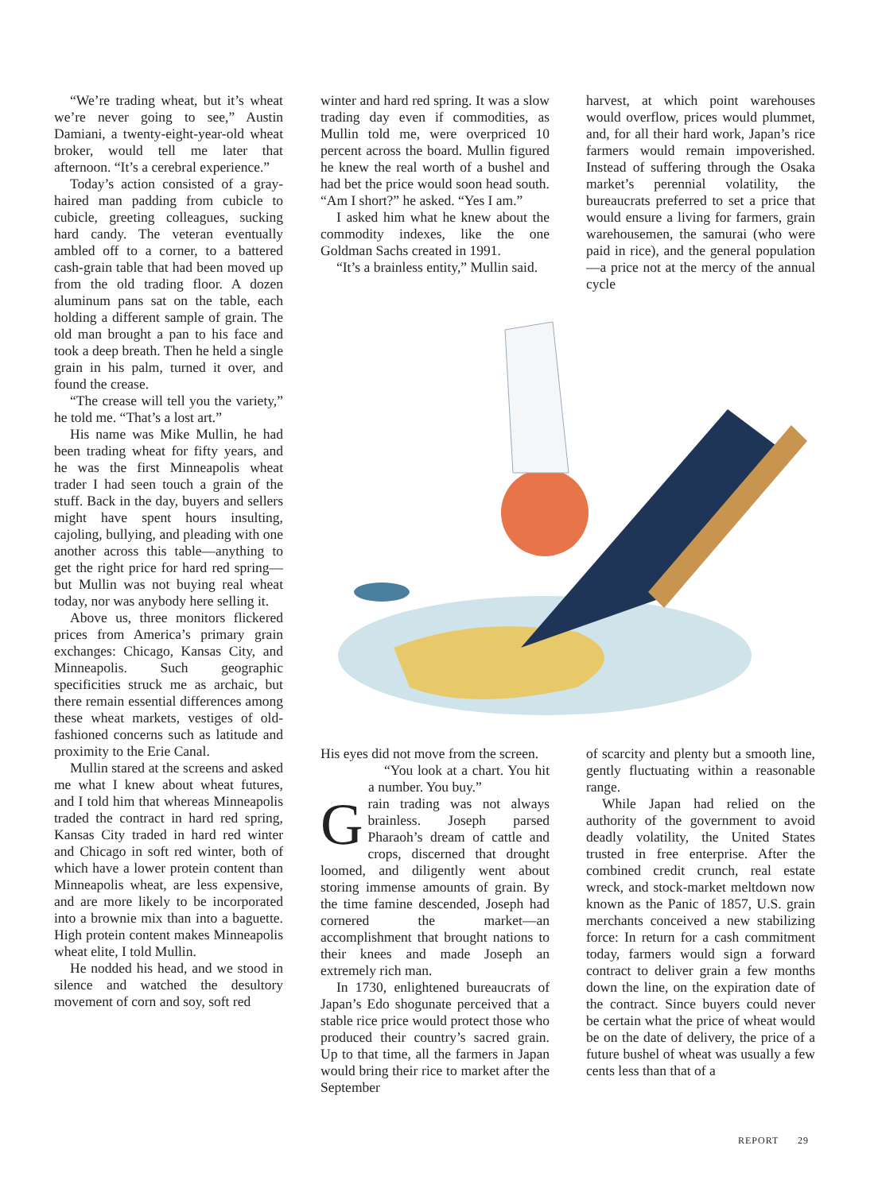“We’re trading wheat, but it’s wheat we’re never going to see,” Austin Damiani, a twenty-eight-year-old wheat broker, would tell me later that afternoon. “It’s a cerebral experience.”
Today’s action consisted of a gray-haired man padding from cubicle to cubicle, greeting colleagues, sucking hard candy. The veteran eventually ambled off to a corner, to a battered cash-grain table that had been moved up from the old trading floor. A dozen aluminum pans sat on the table, each holding a different sample of grain. The old man brought a pan to his face and took a deep breath. Then he held a single grain in his palm, turned it over, and found the crease.
“The crease will tell you the variety,” he told me. “That’s a lost art.”
His name was Mike Mullin, he had been trading wheat for fifty years, and he was the first Minneapolis wheat trader I had seen touch a grain of the stuff. Back in the day, buyers and sellers might have spent hours insulting, cajoling, bullying, and pleading with one another across this table—anything to get the right price for hard red spring—but Mullin was not buying real wheat today, nor was anybody here selling it.
Above us, three monitors flickered prices from America’s primary grain exchanges: Chicago, Kansas City, and Minneapolis. Such geographic specificities struck me as archaic, but there remain essential differences among these wheat markets, vestiges of old-fashioned concerns such as latitude and proximity to the Erie Canal.
Mullin stared at the screens and asked me what I knew about wheat futures, and I told him that whereas Minneapolis traded the contract in hard red spring, Kansas City traded in hard red winter and Chicago in soft red winter, both of which have a lower protein content than Minneapolis wheat, are less expensive, and are more likely to be incorporated into a brownie mix than into a baguette. High protein content makes Minneapolis wheat elite, I told Mullin.
He nodded his head, and we stood in silence and watched the desultory movement of corn and soy, soft red
winter and hard red spring. It was a slow trading day even if commodities, as Mullin told me, were overpriced 10 percent across the board. Mullin figured he knew the real worth of a bushel and had bet the price would soon head south. “Am I short?” he asked. “Yes I am.”
I asked him what he knew about the commodity indexes, like the one Goldman Sachs created in 1991.
“It’s a brainless entity,” Mullin said.
harvest, at which point warehouses would overflow, prices would plummet, and, for all their hard work, Japan’s rice farmers would remain impoverished. Instead of suffering through the Osaka market’s perennial volatility, the bureaucrats preferred to set a price that would ensure a living for farmers, grain warehousemen, the samurai (who were paid in rice), and the general population—a price not at the mercy of the annual cycle
His eyes did not move from the screen.
“You look at a chart. You hit a number. You buy.”
Grain trading was not always brainless. Joseph parsed Pharaoh’s dream of cattle and crops, discerned that drought loomed, and diligently went about storing immense amounts of grain. By the time famine descended, Joseph had cornered the market—an accomplishment that brought nations to their knees and made Joseph an extremely rich man.
In 1730, enlightened bureaucrats of Japan’s Edo shogunate perceived that a stable rice price would protect those who produced their country’s sacred grain. Up to that time, all the farmers in Japan would bring their rice to market after the September
of scarcity and plenty but a smooth line, gently fluctuating within a reasonable range.
While Japan had relied on the authority of the government to avoid deadly volatility, the United States trusted in free enterprise. After the combined credit crunch, real estate wreck, and stock-market meltdown now known as the Panic of 1857, U.S. grain merchants conceived a new stabilizing force: In return for a cash commitment today, farmers would sign a forward contract to deliver grain a few months down the line, on the expiration date of the contract. Since buyers could never be certain what the price of wheat would be on the date of delivery, the price of a future bushel of wheat was usually a few cents less than that of a
REPORT 29